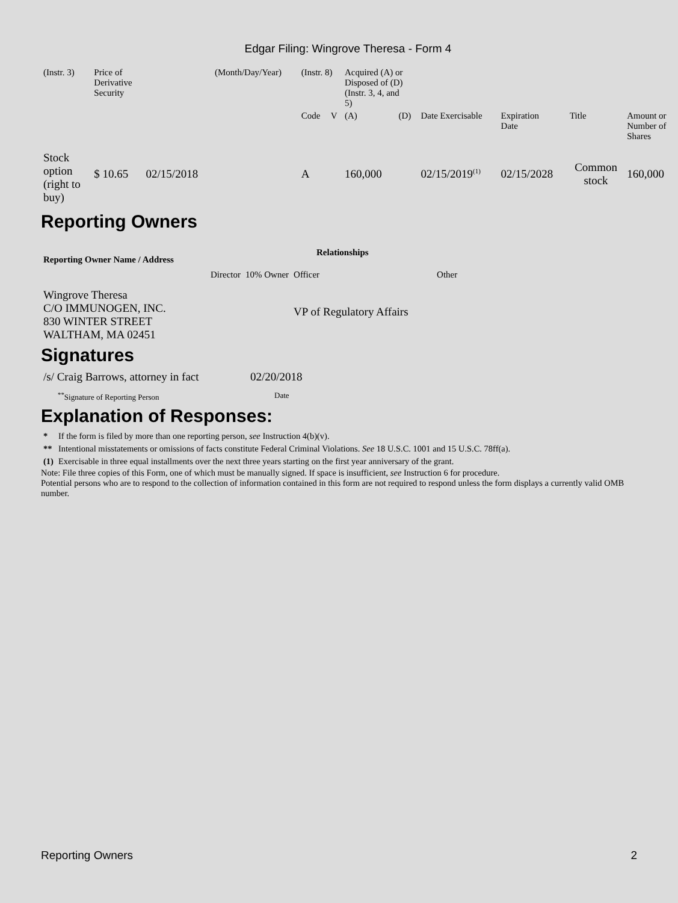Edgar Filing: Wingrove Theresa - Form 4
| (Instr. 3) | Price of Derivative Security | | (Month/Day/Year) | (Instr. 8) | | Acquired (A) or Disposed of (D) (Instr. 3, 4, and 5) | | | | | |
| | | | | Code | V | (A) | (D) | Date Exercisable | Expiration Date | Title | Amount or Number of Shares |
| Stock option (right to buy) | $ 10.65 | 02/15/2018 | | A | | 160,000 | | 02/15/2019<sup>(1)</sup> | 02/15/2028 | Common stock | 160,000 |
Reporting Owners
| Reporting Owner Name / Address | Relationships | | | |
| --- | --- | --- | --- | --- |
| | Director | 10% Owner | Officer | Other |
| Wingrove Theresa C/O IMMUNOGEN, INC. 830 WINTER STREET WALTHAM, MA 02451 | | | VP of Regulatory Affairs | |
Signatures
| /s/ Craig Barrows, attorney in fact | 02/20/2018 |
| <sup>**</sup> Signature of Reporting Person | Date |
Explanation of Responses:
| * | If the form is filed by more than one reporting person, see Instruction 4(b)(v). |
| ** | Intentional misstatements or omissions of facts constitute Federal Criminal Violations. See 18 U.S.C. 1001 and 15 U.S.C. 78ff(a). |
| (1) | Exercisable in three equal installments over the next three years starting on the first year anniversary of the grant. |
Note: File three copies of this Form, one of which must be manually signed. If space is insufficient, see Instruction 6 for procedure.
Potential persons who are to respond to the collection of information contained in this form are not required to respond unless the form displays a currently valid OMB number.
Reporting Owners 2